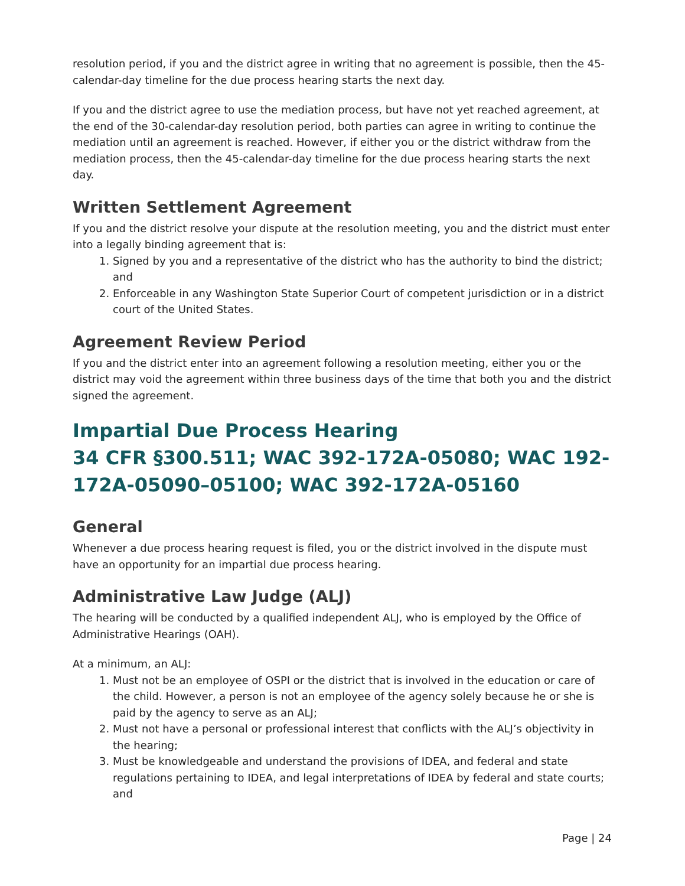resolution period, if you and the district agree in writing that no agreement is possible, then the 45-calendar-day timeline for the due process hearing starts the next day.
If you and the district agree to use the mediation process, but have not yet reached agreement, at the end of the 30-calendar-day resolution period, both parties can agree in writing to continue the mediation until an agreement is reached. However, if either you or the district withdraw from the mediation process, then the 45-calendar-day timeline for the due process hearing starts the next day.
Written Settlement Agreement
If you and the district resolve your dispute at the resolution meeting, you and the district must enter into a legally binding agreement that is:
1. Signed by you and a representative of the district who has the authority to bind the district; and
2. Enforceable in any Washington State Superior Court of competent jurisdiction or in a district court of the United States.
Agreement Review Period
If you and the district enter into an agreement following a resolution meeting, either you or the district may void the agreement within three business days of the time that both you and the district signed the agreement.
Impartial Due Process Hearing
34 CFR §300.511; WAC 392-172A-05080; WAC 192-172A-05090–05100; WAC 392-172A-05160
General
Whenever a due process hearing request is filed, you or the district involved in the dispute must have an opportunity for an impartial due process hearing.
Administrative Law Judge (ALJ)
The hearing will be conducted by a qualified independent ALJ, who is employed by the Office of Administrative Hearings (OAH).
At a minimum, an ALJ:
1. Must not be an employee of OSPI or the district that is involved in the education or care of the child. However, a person is not an employee of the agency solely because he or she is paid by the agency to serve as an ALJ;
2. Must not have a personal or professional interest that conflicts with the ALJ’s objectivity in the hearing;
3. Must be knowledgeable and understand the provisions of IDEA, and federal and state regulations pertaining to IDEA, and legal interpretations of IDEA by federal and state courts; and
Page | 24